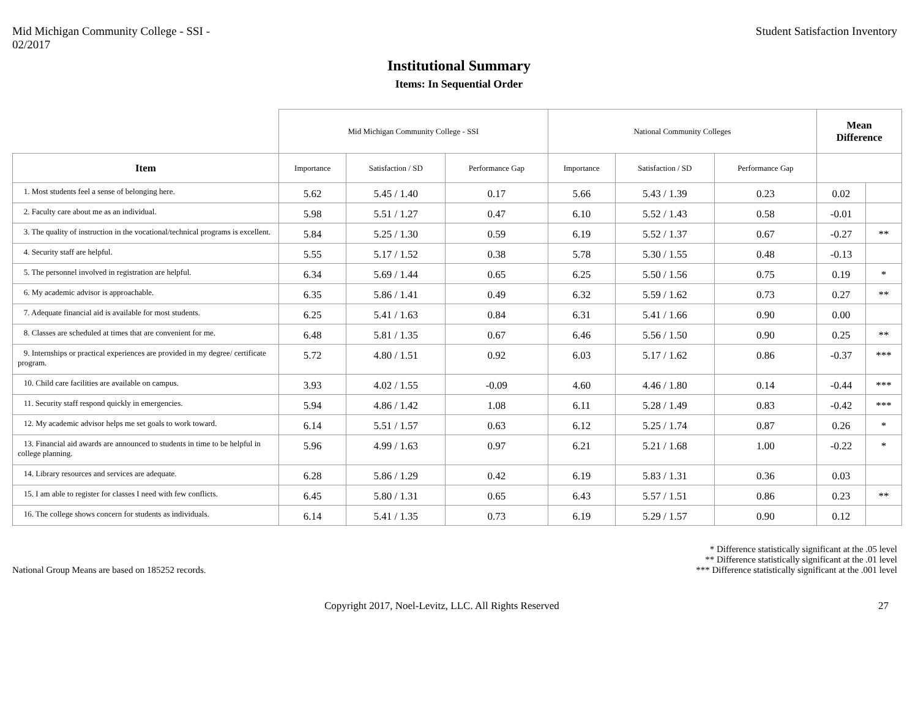Mid Michigan Community College - SSI -
02/2017
Student Satisfaction Inventory
Institutional Summary
Items: In Sequential Order
| | Mid Michigan Community College - SSI | | | National Community Colleges | | | Mean Difference | |
| Item | Importance | Satisfaction / SD | Performance Gap | Importance | Satisfaction / SD | Performance Gap | | |
| 1. Most students feel a sense of belonging here. | 5.62 | 5.45 / 1.40 | 0.17 | 5.66 | 5.43 / 1.39 | 0.23 | 0.02 | |
| 2. Faculty care about me as an individual. | 5.98 | 5.51 / 1.27 | 0.47 | 6.10 | 5.52 / 1.43 | 0.58 | -0.01 | |
| 3. The quality of instruction in the vocational/technical programs is excellent. | 5.84 | 5.25 / 1.30 | 0.59 | 6.19 | 5.52 / 1.37 | 0.67 | -0.27 | ** |
| 4. Security staff are helpful. | 5.55 | 5.17 / 1.52 | 0.38 | 5.78 | 5.30 / 1.55 | 0.48 | -0.13 | |
| 5. The personnel involved in registration are helpful. | 6.34 | 5.69 / 1.44 | 0.65 | 6.25 | 5.50 / 1.56 | 0.75 | 0.19 | * |
| 6. My academic advisor is approachable. | 6.35 | 5.86 / 1.41 | 0.49 | 6.32 | 5.59 / 1.62 | 0.73 | 0.27 | ** |
| 7. Adequate financial aid is available for most students. | 6.25 | 5.41 / 1.63 | 0.84 | 6.31 | 5.41 / 1.66 | 0.90 | 0.00 | |
| 8. Classes are scheduled at times that are convenient for me. | 6.48 | 5.81 / 1.35 | 0.67 | 6.46 | 5.56 / 1.50 | 0.90 | 0.25 | ** |
| 9. Internships or practical experiences are provided in my degree/ certificate program. | 5.72 | 4.80 / 1.51 | 0.92 | 6.03 | 5.17 / 1.62 | 0.86 | -0.37 | *** |
| 10. Child care facilities are available on campus. | 3.93 | 4.02 / 1.55 | -0.09 | 4.60 | 4.46 / 1.80 | 0.14 | -0.44 | *** |
| 11. Security staff respond quickly in emergencies. | 5.94 | 4.86 / 1.42 | 1.08 | 6.11 | 5.28 / 1.49 | 0.83 | -0.42 | *** |
| 12. My academic advisor helps me set goals to work toward. | 6.14 | 5.51 / 1.57 | 0.63 | 6.12 | 5.25 / 1.74 | 0.87 | 0.26 | * |
| 13. Financial aid awards are announced to students in time to be helpful in college planning. | 5.96 | 4.99 / 1.63 | 0.97 | 6.21 | 5.21 / 1.68 | 1.00 | -0.22 | * |
| 14. Library resources and services are adequate. | 6.28 | 5.86 / 1.29 | 0.42 | 6.19 | 5.83 / 1.31 | 0.36 | 0.03 | |
| 15. I am able to register for classes I need with few conflicts. | 6.45 | 5.80 / 1.31 | 0.65 | 6.43 | 5.57 / 1.51 | 0.86 | 0.23 | ** |
| 16. The college shows concern for students as individuals. | 6.14 | 5.41 / 1.35 | 0.73 | 6.19 | 5.29 / 1.57 | 0.90 | 0.12 | |
National Group Means are based on 185252 records.
* Difference statistically significant at the .05 level
** Difference statistically significant at the .01 level
*** Difference statistically significant at the .001 level
Copyright 2017, Noel-Levitz, LLC. All Rights Reserved
27